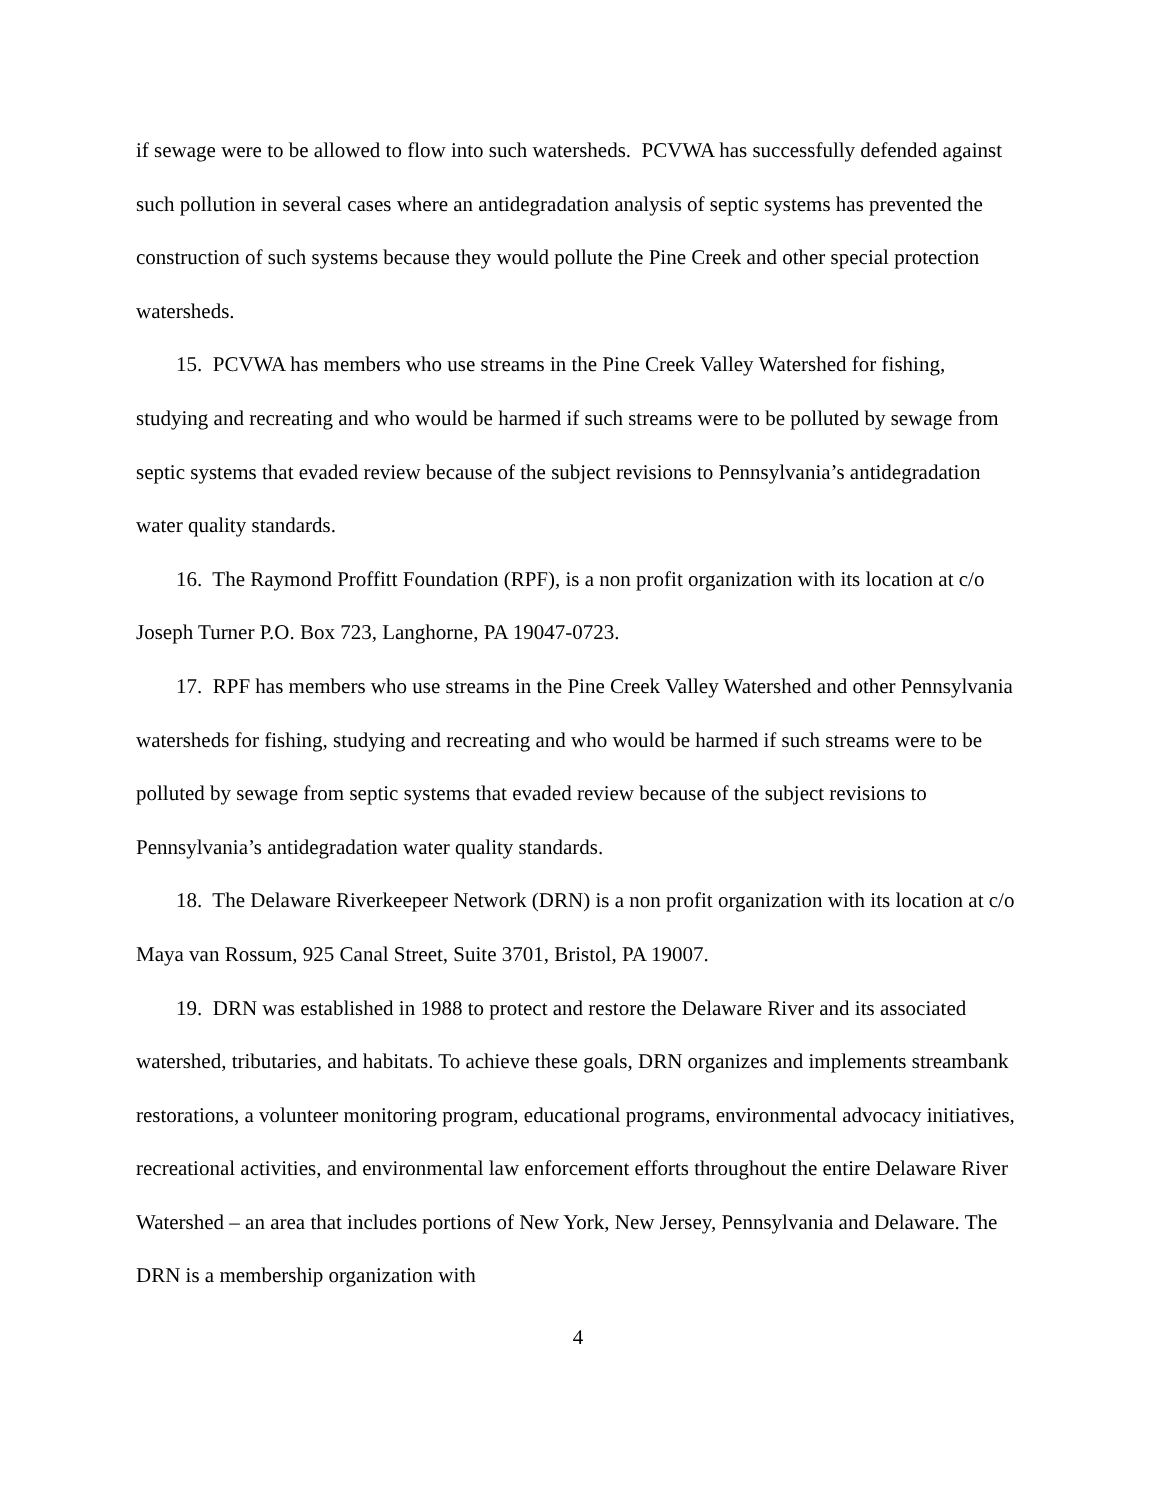if sewage were to be allowed to flow into such watersheds. PCVWA has successfully defended against such pollution in several cases where an antidegradation analysis of septic systems has prevented the construction of such systems because they would pollute the Pine Creek and other special protection watersheds.
15. PCVWA has members who use streams in the Pine Creek Valley Watershed for fishing, studying and recreating and who would be harmed if such streams were to be polluted by sewage from septic systems that evaded review because of the subject revisions to Pennsylvania’s antidegradation water quality standards.
16. The Raymond Proffitt Foundation (RPF), is a non profit organization with its location at c/o Joseph Turner P.O. Box 723, Langhorne, PA 19047-0723.
17. RPF has members who use streams in the Pine Creek Valley Watershed and other Pennsylvania watersheds for fishing, studying and recreating and who would be harmed if such streams were to be polluted by sewage from septic systems that evaded review because of the subject revisions to Pennsylvania’s antidegradation water quality standards.
18. The Delaware Riverkeepeer Network (DRN) is a non profit organization with its location at c/o Maya van Rossum, 925 Canal Street, Suite 3701, Bristol, PA 19007.
19. DRN was established in 1988 to protect and restore the Delaware River and its associated watershed, tributaries, and habitats. To achieve these goals, DRN organizes and implements streambank restorations, a volunteer monitoring program, educational programs, environmental advocacy initiatives, recreational activities, and environmental law enforcement efforts throughout the entire Delaware River Watershed – an area that includes portions of New York, New Jersey, Pennsylvania and Delaware. The DRN is a membership organization with
4